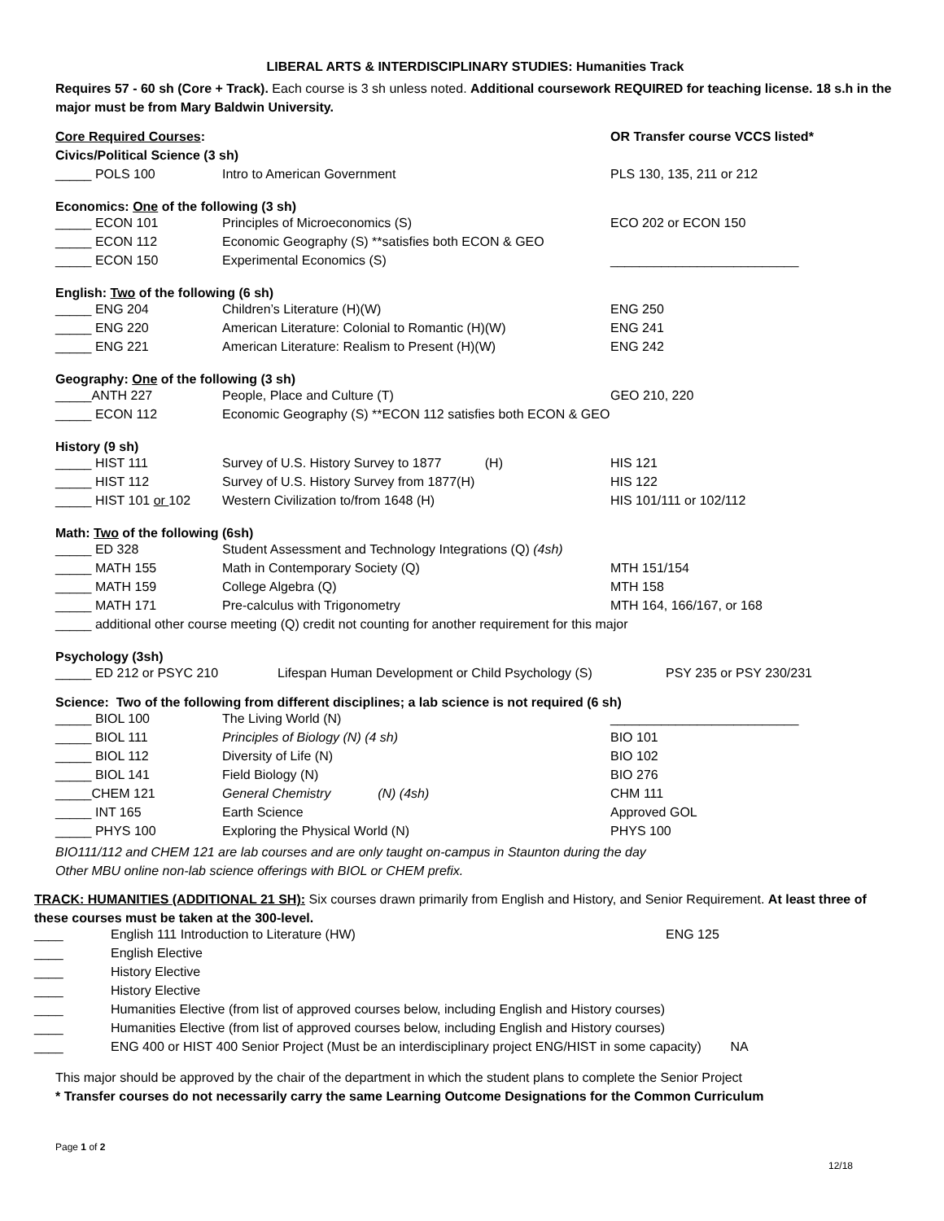LIBERAL ARTS & INTERDISCIPLINARY STUDIES: Humanities Track
Requires 57 - 60 sh (Core + Track). Each course is 3 sh unless noted. Additional coursework REQUIRED for teaching license. 18 s.h in the major must be from Mary Baldwin University.
| Core Required Courses : | | OR Transfer course VCCS listed* |
| Civics/Political Science (3 sh) | | |
| _____ POLS 100 | Intro to American Government | PLS 130, 135, 211 or 212 |
Economics: One of the following (3 sh)
| _____ ECON 101 | Principles of Microeconomics (S) | ECO 202 or ECON 150 |
| _____ ECON 112 | Economic Geography (S) **satisfies both ECON & GEO | |
| _____ ECON 150 | Experimental Economics (S) | __________________________ |
English: Two of the following (6 sh)
| _____ ENG 204 | Children’s Literature (H)(W) | ENG 250 |
| _____ ENG 220 | American Literature: Colonial to Romantic (H)(W) | ENG 241 |
| _____ ENG 221 | American Literature: Realism to Present (H)(W) | ENG 242 |
Geography: One of the following (3 sh)
| _____ANTH 227 | People, Place and Culture (T) | GEO 210, 220 |
| _____ ECON 112 | Economic Geography (S) **ECON 112 satisfies both ECON & GEO | |
History (9 sh)
| _____ HIST 111 | Survey of U.S. History Survey to 1877 (H) | HIS 121 |
| _____ HIST 112 | Survey of U.S. History Survey from 1877(H) | HIS 122 |
| _____ HIST 101 or 102 | Western Civilization to/from 1648 (H) | HIS 101/111 or 102/112 |
Math: Two of the following (6sh)
| _____ ED 328 | Student Assessment and Technology Integrations (Q) (4sh) | |
| _____ MATH 155 | Math in Contemporary Society (Q) | MTH 151/154 |
| _____ MATH 159 | College Algebra (Q) | MTH 158 |
| _____ MATH 171 | Pre-calculus with Trigonometry | MTH 164, 166/167, or 168 |
| _____ additional other course meeting (Q) credit not counting for another requirement for this major | | |
Psychology (3sh)
| _____ ED 212 or PSYC 210 | Lifespan Human Development or Child Psychology (S) | PSY 235 or PSY 230/231 |
Science: Two of the following from different disciplines; a lab science is not required (6 sh)
| _____ BIOL 100 | The Living World (N) | __________________________ |
| _____ BIOL 111 | Principles of Biology (N) (4 sh) | BIO 101 |
| _____ BIOL 112 | Diversity of Life (N) | BIO 102 |
| _____ BIOL 141 | Field Biology (N) | BIO 276 |
| _____CHEM 121 | General Chemistry (N) (4sh) | CHM 111 |
| _____ INT 165 | Earth Science | Approved GOL |
| _____ PHYS 100 | Exploring the Physical World (N) | PHYS 100 |
BIO111/112 and CHEM 121 are lab courses and are only taught on-campus in Staunton during the day
Other MBU online non-lab science offerings with BIOL or CHEM prefix.
TRACK: HUMANITIES (ADDITIONAL 21 SH): Six courses drawn primarily from English and History, and Senior Requirement. At least three of these courses must be taken at the 300-level.
| ____ | English 111 Introduction to Literature (HW) | ENG 125 |
| ____ | English Elective | |
| ____ | History Elective | |
| ____ | History Elective | |
| ____ | Humanities Elective (from list of approved courses below, including English and History courses) | |
| ____ | Humanities Elective (from list of approved courses below, including English and History courses) | |
| ____ | ENG 400 or HIST 400 Senior Project (Must be an interdisciplinary project ENG/HIST in some capacity) NA | |
This major should be approved by the chair of the department in which the student plans to complete the Senior Project
* Transfer courses do not necessarily carry the same Learning Outcome Designations for the Common Curriculum
Page 1 of 2
12/18